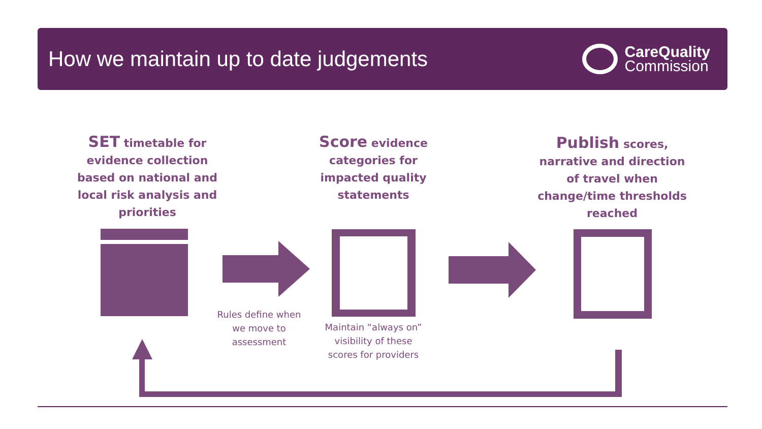How we maintain up to date judgements
CareQuality
Commission
SET timetable for evidence collection based on national and local risk analysis and priorities
Score evidence categories for impacted quality statements
Publish scores, narrative and direction of travel when change/time thresholds reached
Rules define when we move to assessment
Maintain “always on” visibility of these scores for providers